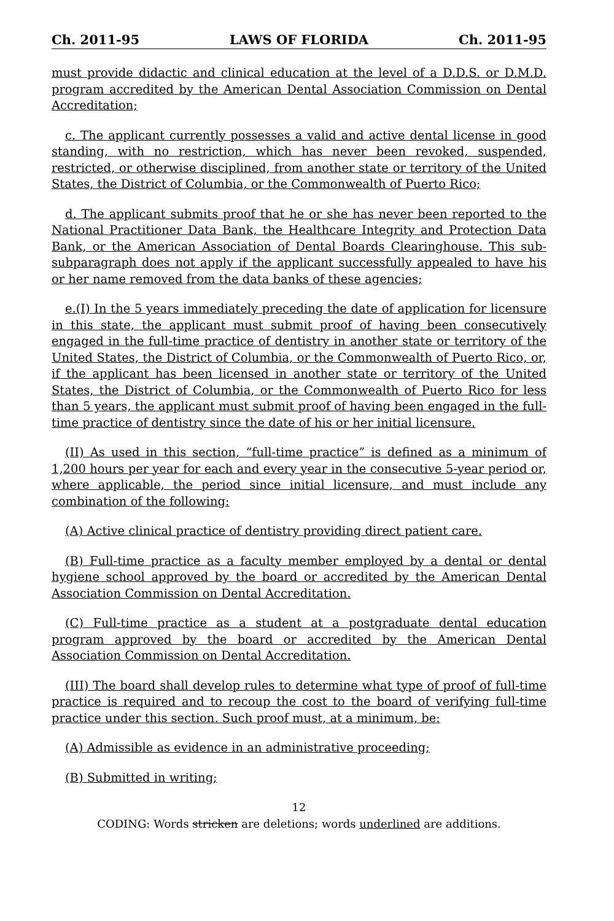Ch. 2011-95 LAWS OF FLORIDA Ch. 2011-95
must provide didactic and clinical education at the level of a D.D.S. or D.M.D. program accredited by the American Dental Association Commission on Dental Accreditation;
c. The applicant currently possesses a valid and active dental license in good standing, with no restriction, which has never been revoked, suspended, restricted, or otherwise disciplined, from another state or territory of the United States, the District of Columbia, or the Commonwealth of Puerto Rico;
d. The applicant submits proof that he or she has never been reported to the National Practitioner Data Bank, the Healthcare Integrity and Protection Data Bank, or the American Association of Dental Boards Clearinghouse. This sub-subparagraph does not apply if the applicant successfully appealed to have his or her name removed from the data banks of these agencies;
e.(I) In the 5 years immediately preceding the date of application for licensure in this state, the applicant must submit proof of having been consecutively engaged in the full-time practice of dentistry in another state or territory of the United States, the District of Columbia, or the Commonwealth of Puerto Rico, or, if the applicant has been licensed in another state or territory of the United States, the District of Columbia, or the Commonwealth of Puerto Rico for less than 5 years, the applicant must submit proof of having been engaged in the full-time practice of dentistry since the date of his or her initial licensure.
(II) As used in this section, “full-time practice” is defined as a minimum of 1,200 hours per year for each and every year in the consecutive 5-year period or, where applicable, the period since initial licensure, and must include any combination of the following:
(A) Active clinical practice of dentistry providing direct patient care.
(B) Full-time practice as a faculty member employed by a dental or dental hygiene school approved by the board or accredited by the American Dental Association Commission on Dental Accreditation.
(C) Full-time practice as a student at a postgraduate dental education program approved by the board or accredited by the American Dental Association Commission on Dental Accreditation.
(III) The board shall develop rules to determine what type of proof of full-time practice is required and to recoup the cost to the board of verifying full-time practice under this section. Such proof must, at a minimum, be:
(A) Admissible as evidence in an administrative proceeding;
(B) Submitted in writing;
12
CODING: Words stricken are deletions; words underlined are additions.